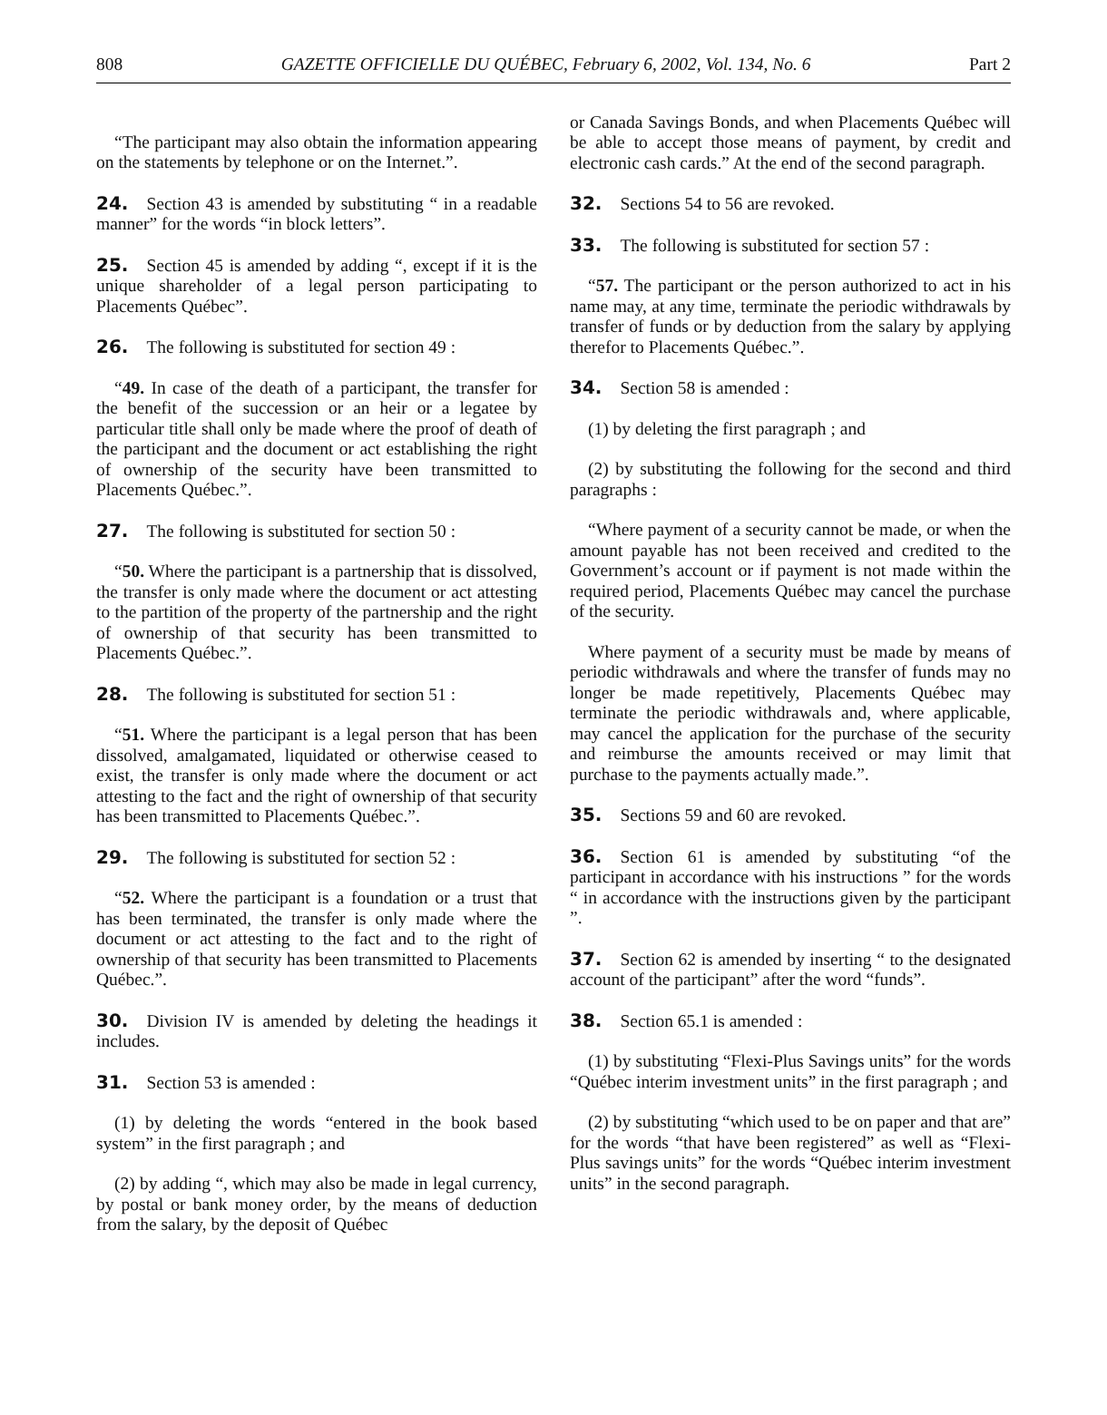808 GAZETTE OFFICIELLE DU QUÉBEC, February 6, 2002, Vol. 134, No. 6 Part 2
“The participant may also obtain the information appearing on the statements by telephone or on the Internet.”.
24. Section 43 is amended by substituting “ in a readable manner” for the words “in block letters”.
25. Section 45 is amended by adding “, except if it is the unique shareholder of a legal person participating to Placements Québec”.
26. The following is substituted for section 49 :
“49. In case of the death of a participant, the transfer for the benefit of the succession or an heir or a legatee by particular title shall only be made where the proof of death of the participant and the document or act establishing the right of ownership of the security have been transmitted to Placements Québec.”.
27. The following is substituted for section 50 :
“50. Where the participant is a partnership that is dissolved, the transfer is only made where the document or act attesting to the partition of the property of the partnership and the right of ownership of that security has been transmitted to Placements Québec.”.
28. The following is substituted for section 51 :
“51. Where the participant is a legal person that has been dissolved, amalgamated, liquidated or otherwise ceased to exist, the transfer is only made where the document or act attesting to the fact and the right of ownership of that security has been transmitted to Placements Québec.”.
29. The following is substituted for section 52 :
“52. Where the participant is a foundation or a trust that has been terminated, the transfer is only made where the document or act attesting to the fact and to the right of ownership of that security has been transmitted to Placements Québec.”.
30. Division IV is amended by deleting the headings it includes.
31. Section 53 is amended :
(1) by deleting the words “entered in the book based system” in the first paragraph ; and
(2) by adding “, which may also be made in legal currency, by postal or bank money order, by the means of deduction from the salary, by the deposit of Québec
or Canada Savings Bonds, and when Placements Québec will be able to accept those means of payment, by credit and electronic cash cards.” At the end of the second paragraph.
32. Sections 54 to 56 are revoked.
33. The following is substituted for section 57 :
“57. The participant or the person authorized to act in his name may, at any time, terminate the periodic withdrawals by transfer of funds or by deduction from the salary by applying therefor to Placements Québec.”.
34. Section 58 is amended :
(1) by deleting the first paragraph ; and
(2) by substituting the following for the second and third paragraphs :
“Where payment of a security cannot be made, or when the amount payable has not been received and credited to the Government’s account or if payment is not made within the required period, Placements Québec may cancel the purchase of the security.
Where payment of a security must be made by means of periodic withdrawals and where the transfer of funds may no longer be made repetitively, Placements Québec may terminate the periodic withdrawals and, where applicable, may cancel the application for the purchase of the security and reimburse the amounts received or may limit that purchase to the payments actually made.”.
35. Sections 59 and 60 are revoked.
36. Section 61 is amended by substituting “of the participant in accordance with his instructions ” for the words “ in accordance with the instructions given by the participant ”.
37. Section 62 is amended by inserting “ to the designated account of the participant” after the word “funds”.
38. Section 65.1 is amended :
(1) by substituting “Flexi-Plus Savings units” for the words “Québec interim investment units” in the first paragraph ; and
(2) by substituting “which used to be on paper and that are” for the words “that have been registered” as well as “Flexi-Plus savings units” for the words “Québec interim investment units” in the second paragraph.